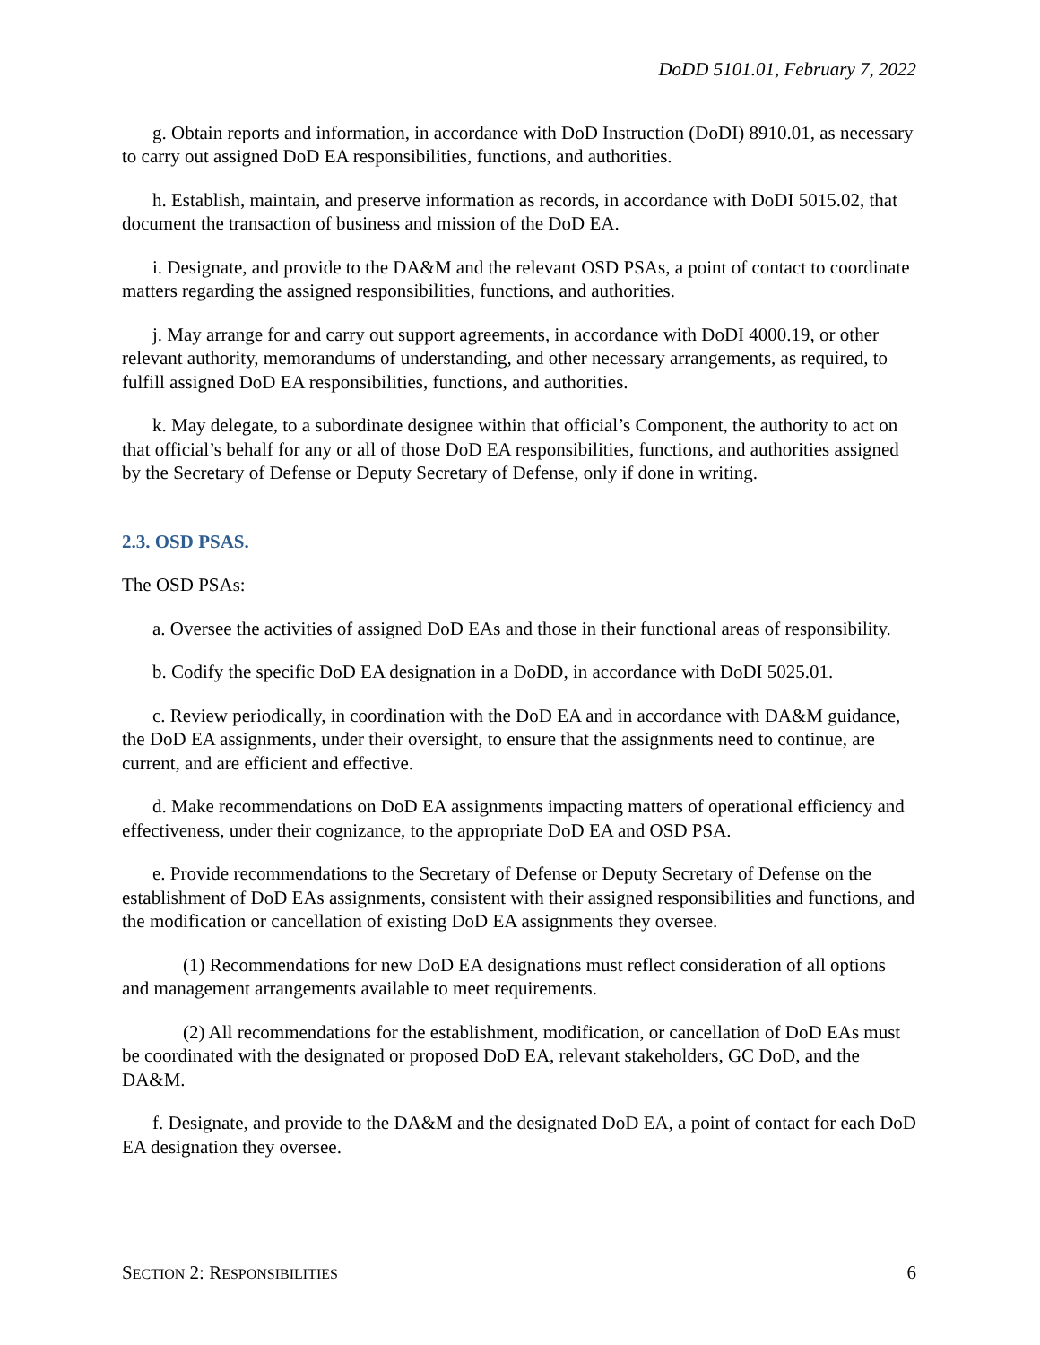DoDD 5101.01, February 7, 2022
g. Obtain reports and information, in accordance with DoD Instruction (DoDI) 8910.01, as necessary to carry out assigned DoD EA responsibilities, functions, and authorities.
h. Establish, maintain, and preserve information as records, in accordance with DoDI 5015.02, that document the transaction of business and mission of the DoD EA.
i. Designate, and provide to the DA&M and the relevant OSD PSAs, a point of contact to coordinate matters regarding the assigned responsibilities, functions, and authorities.
j. May arrange for and carry out support agreements, in accordance with DoDI 4000.19, or other relevant authority, memorandums of understanding, and other necessary arrangements, as required, to fulfill assigned DoD EA responsibilities, functions, and authorities.
k. May delegate, to a subordinate designee within that official’s Component, the authority to act on that official’s behalf for any or all of those DoD EA responsibilities, functions, and authorities assigned by the Secretary of Defense or Deputy Secretary of Defense, only if done in writing.
2.3. OSD PSAS.
The OSD PSAs:
a. Oversee the activities of assigned DoD EAs and those in their functional areas of responsibility.
b. Codify the specific DoD EA designation in a DoDD, in accordance with DoDI 5025.01.
c. Review periodically, in coordination with the DoD EA and in accordance with DA&M guidance, the DoD EA assignments, under their oversight, to ensure that the assignments need to continue, are current, and are efficient and effective.
d. Make recommendations on DoD EA assignments impacting matters of operational efficiency and effectiveness, under their cognizance, to the appropriate DoD EA and OSD PSA.
e. Provide recommendations to the Secretary of Defense or Deputy Secretary of Defense on the establishment of DoD EAs assignments, consistent with their assigned responsibilities and functions, and the modification or cancellation of existing DoD EA assignments they oversee.
(1) Recommendations for new DoD EA designations must reflect consideration of all options and management arrangements available to meet requirements.
(2) All recommendations for the establishment, modification, or cancellation of DoD EAs must be coordinated with the designated or proposed DoD EA, relevant stakeholders, GC DoD, and the DA&M.
f. Designate, and provide to the DA&M and the designated DoD EA, a point of contact for each DoD EA designation they oversee.
SECTION 2: RESPONSIBILITIES 6